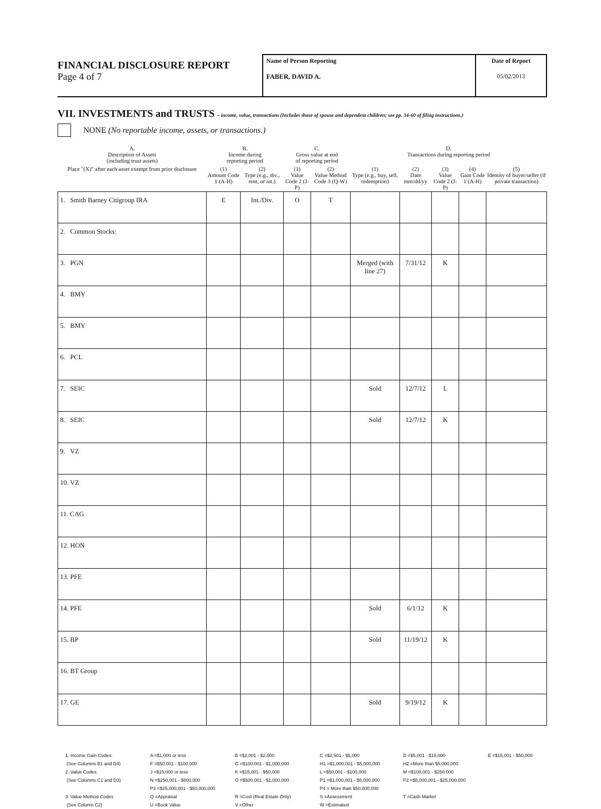FINANCIAL DISCLOSURE REPORT
Page 4 of 7
Name of Person Reporting
FABER, DAVID A.
Date of Report
05/02/2013
VII. INVESTMENTS and TRUSTS – income, value, transactions (Includes those of spouse and dependent children; see pp. 34-60 of filing instructions.)
NONE (No reportable income, assets, or transactions.)
| A. Description of Assets (including trust assets) | B. Income during reporting period | | C. Gross value at end of reporting period | | D. Transactions during reporting period | | | | |
| --- | --- | --- | --- | --- | --- | --- | --- | --- | --- |
| Place "(X)" after each asset exempt from prior disclosure | (1) Amount Code 1 (A-H) | (2) Type (e.g., div., rent, or int.) | (1) Value Code 2 (J-P) | (2) Value Method Code 3 (Q-W) | (1) Type (e.g., buy, sell, redemption) | (2) Date mm/dd/yy | (3) Value Code 2 (J-P) | (4) Gain Code 1 (A-H) | (5) Identity of buyer/seller (if private transaction) |
| 1. Smith Barney Citigroup IRA | E | Int./Div. | O | T | | | | | |
| 2. Common Stocks: | | | | | | | | | |
| 3. PGN | | | | | Merged (with line 27) | 7/31/12 | K | | |
| 4. BMY | | | | | | | | | |
| 5. BMY | | | | | | | | | |
| 6. PCL | | | | | | | | | |
| 7. SEIC | | | | | Sold | 12/7/12 | L | | |
| 8. SEIC | | | | | Sold | 12/7/12 | K | | |
| 9. VZ | | | | | | | | | |
| 10. VZ | | | | | | | | | |
| 11. CAG | | | | | | | | | |
| 12. HON | | | | | | | | | |
| 13. PFE | | | | | | | | | |
| 14. PFE | | | | | Sold | 6/1/12 | K | | |
| 15. BP | | | | | Sold | 11/19/12 | K | | |
| 16. BT Group | | | | | | | | | |
| 17. GE | | | | | Sold | 9/19/12 | K | | |
1. Income Gain Codes:
(See Columns B1 and D4)
2. Value Codes
(See Columns C1 and D3)
3. Value Method Codes
(See Column C2)
A =$1,000 or less
F =$50,001 - $100,000
J =$15,000 or less
N =$250,001 - $500,000
P3 =$25,000,001 - $50,000,000
Q =Appraisal
U =Book Value
B =$1,001 - $2,500
G =$100,001 - $1,000,000
K =$15,001 - $50,000
O =$500,001 - $1,000,000
R =Cost (Real Estate Only)
V =Other
C =$2,501 - $5,000
H1 =$1,000,001 - $5,000,000
L =$50,001 - $100,000
P1 =$1,000,001 - $5,000,000
P4 = More than $50,000,000
S =Assessment
W =Estimated
D =$5,001 - $15,000
H2 =More than $5,000,000
M =$100,001 - $250,000
P2 =$5,000,001 - $25,000,000
T =Cash Market
E =$15,001 - $50,000